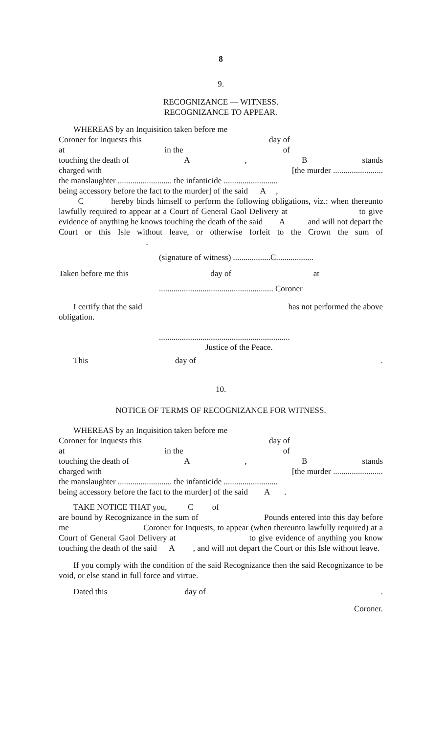8
9.
RECOGNIZANCE — WITNESS.
RECOGNIZANCE TO APPEAR.
WHEREAS by an Inquisition taken before me
Coroner for Inquests this day of
at in the of
touching the death of A, B stands
charged with [the murder ........................
the manslaughter .......................... the infanticide ..........................
being accessory before the fact to the murder] of the said A ,
C hereby binds himself to perform the following obligations, viz.: when thereunto lawfully required to appear at a Court of General Gaol Delivery at to give evidence of anything he knows touching the death of the said A and will not depart the Court or this Isle without leave, or otherwise forfeit to the Crown the sum of .
(signature of witness) ..................C..................
Taken before me this day of at
....................................................... Coroner
I certify that the said has not performed the above
obligation.
...............................................................
Justice of the Peace.
This day of.
10.
NOTICE OF TERMS OF RECOGNIZANCE FOR WITNESS.
WHEREAS by an Inquisition taken before me
Coroner for Inquests this day of
at in the of
touching the death of A, B stands
charged with [the murder ........................
the manslaughter .......................... the infanticide ..........................
being accessory before the fact to the murder] of the said A .
TAKE NOTICE THAT you, C of
are bound by Recognizance in the sum of Pounds entered into this day before me Coroner for Inquests, to appear (when thereunto lawfully required) at a Court of General Gaol Delivery at to give evidence of anything you know touching the death of the said A , and will not depart the Court or this Isle without leave.
If you comply with the condition of the said Recognizance then the said Recognizance to be void, or else stand in full force and virtue.
Dated this day of.
Coroner.